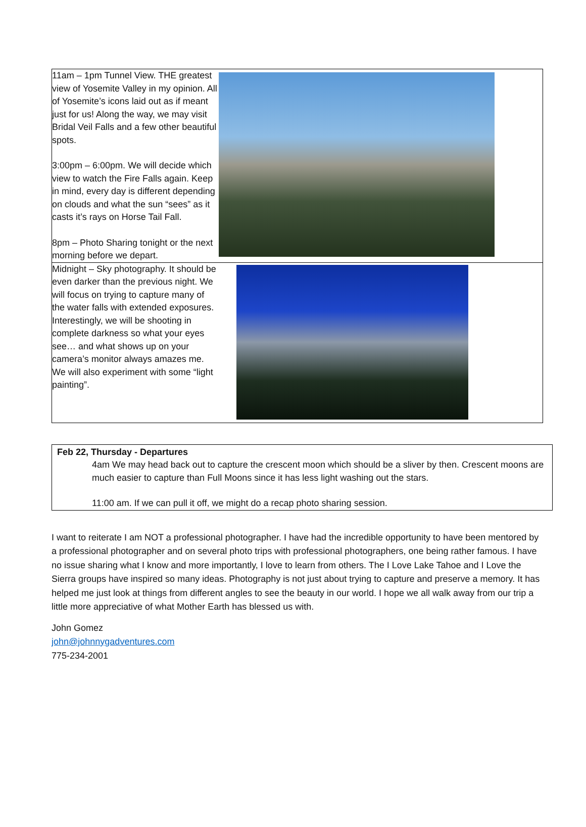| 11am – 1pm Tunnel View. THE greatest view of Yosemite Valley in my opinion. All of Yosemite’s icons laid out as if meant just for us! Along the way, we may visit Bridal Veil Falls and a few other beautiful spots. 3:00pm – 6:00pm. We will decide which view to watch the Fire Falls again. Keep in mind, every day is different depending on clouds and what the sun “sees” as it casts it’s rays on Horse Tail Fall. 8pm – Photo Sharing tonight or the next morning before we depart. | |
| Midnight – Sky photography. It should be even darker than the previous night. We will focus on trying to capture many of the water falls with extended exposures. Interestingly, we will be shooting in complete darkness so what your eyes see… and what shows up on your camera’s monitor always amazes me. We will also experiment with some “light painting”. | |
Feb 22, Thursday - Departures
4am We may head back out to capture the crescent moon which should be a sliver by then. Crescent moons are much easier to capture than Full Moons since it has less light washing out the stars.
11:00 am. If we can pull it off, we might do a recap photo sharing session.
I want to reiterate I am NOT a professional photographer. I have had the incredible opportunity to have been mentored by a professional photographer and on several photo trips with professional photographers, one being rather famous. I have no issue sharing what I know and more importantly, I love to learn from others. The I Love Lake Tahoe and I Love the Sierra groups have inspired so many ideas. Photography is not just about trying to capture and preserve a memory. It has helped me just look at things from different angles to see the beauty in our world. I hope we all walk away from our trip a little more appreciative of what Mother Earth has blessed us with.
John Gomez
john@johnnygadventures.com
775-234-2001